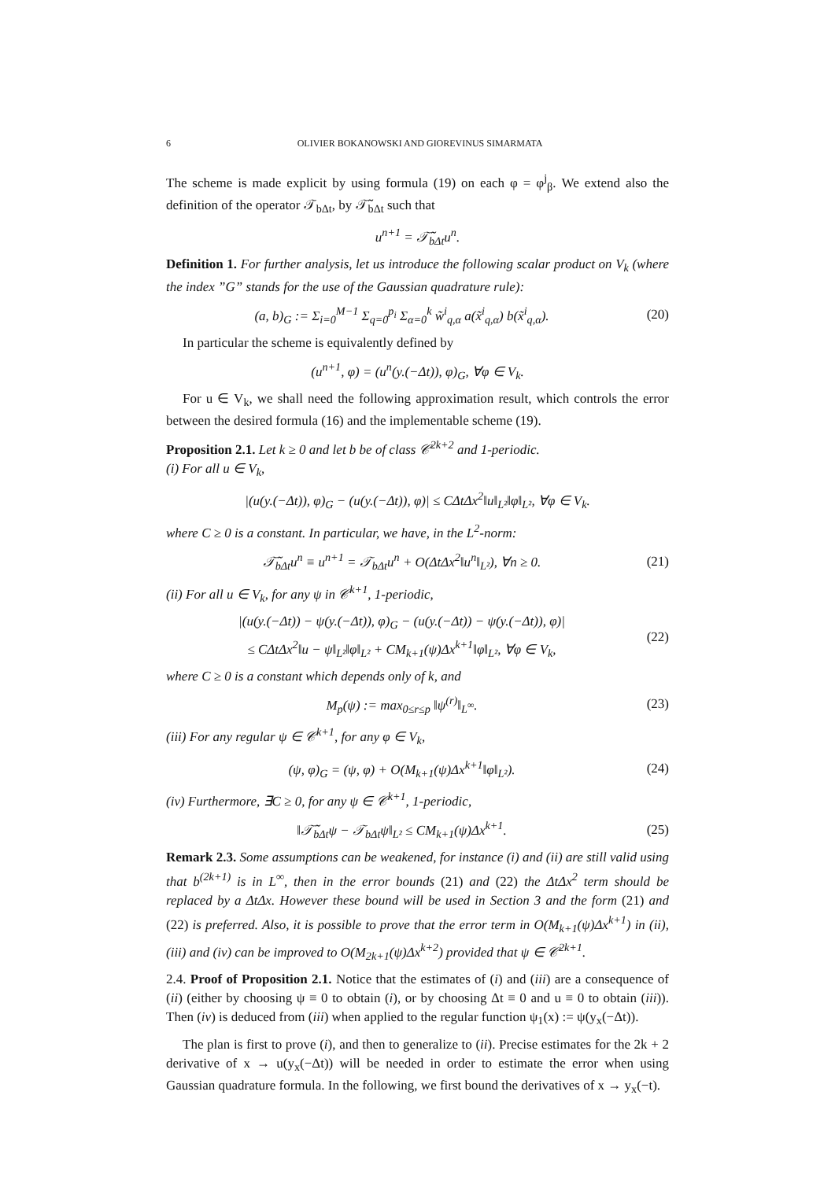6 OLIVIER BOKANOWSKI AND GIOREVINUS SIMARMATA
The scheme is made explicit by using formula (19) on each φ = φ<sup>j</sup><sub>β</sub>. We extend also the definition of the operator 𝒯<sub>bΔt</sub>, by 𝒯̃<sub>bΔt</sub> such that
u<sup>n+1</sup> = 𝒯̃<sub>bΔt</sub>u<sup>n</sup>.
Definition 1. For further analysis, let us introduce the following scalar product on V<sub>k</sub> (where the index ”G” stands for the use of the Gaussian quadrature rule):
(a, b)<sub>G</sub> := Σ<sub>i=0</sub><sup>M−1</sup> Σ<sub>q=0</sub><sup>p<sub>i</sub></sup> Σ<sub>α=0</sub><sup>k</sup> w̃<sup>i</sup><sub>q,α</sub> a(x̃<sup>i</sup><sub>q,α</sub>) b(x̃<sup>i</sup><sub>q,α</sub>). (20)
In particular the scheme is equivalently defined by
(u<sup>n+1</sup>, φ) = (u<sup>n</sup>(y.(−Δt)), φ)<sub>G</sub>, ∀φ ∈ V<sub>k</sub>.
For u ∈ V<sub>k</sub>, we shall need the following approximation result, which controls the error between the desired formula (16) and the implementable scheme (19).
Proposition 2.1. Let k ≥ 0 and let b be of class 𝒞<sup>2k+2</sup> and 1-periodic.
(i) For all u ∈ V<sub>k</sub>,
|(u(y.(−Δt)), φ)<sub>G</sub> − (u(y.(−Δt)), φ)| ≤ CΔtΔx<sup>2</sup>‖u‖<sub>L²</sub>‖φ‖<sub>L²</sub>, ∀φ ∈ V<sub>k</sub>.
where C ≥ 0 is a constant. In particular, we have, in the L<sup>2</sup>-norm:
𝒯̃<sub>bΔt</sub>u<sup>n</sup> ≡ u<sup>n+1</sup> = 𝒯<sub>bΔt</sub>u<sup>n</sup> + O(ΔtΔx<sup>2</sup>‖u<sup>n</sup>‖<sub>L²</sub>), ∀n ≥ 0. (21)
(ii) For all u ∈ V<sub>k</sub>, for any ψ in 𝒞<sup>k+1</sup>, 1-periodic,
|(u(y.(−Δt)) − ψ(y.(−Δt)), φ)<sub>G</sub> − (u(y.(−Δt)) − ψ(y.(−Δt)), φ)|
≤ CΔtΔx<sup>2</sup>‖u − ψ‖<sub>L²</sub>‖φ‖<sub>L²</sub> + CM<sub>k+1</sub>(ψ)Δx<sup>k+1</sup>‖φ‖<sub>L²</sub>, ∀φ ∈ V<sub>k</sub>, (22)
where C ≥ 0 is a constant which depends only of k, and
M<sub>p</sub>(ψ) := max<sub>0≤r≤p</sub> ‖ψ<sup>(r)</sup>‖<sub>L<sup>∞</sup></sub>. (23)
(iii) For any regular ψ ∈ 𝒞<sup>k+1</sup>, for any φ ∈ V<sub>k</sub>,
(ψ, φ)<sub>G</sub> = (ψ, φ) + O(M<sub>k+1</sub>(ψ)Δx<sup>k+1</sup>‖φ‖<sub>L²</sub>). (24)
(iv) Furthermore, ∃C ≥ 0, for any ψ ∈ 𝒞<sup>k+1</sup>, 1-periodic,
‖𝒯̃<sub>bΔt</sub>ψ − 𝒯<sub>bΔt</sub>ψ‖<sub>L²</sub> ≤ CM<sub>k+1</sub>(ψ)Δx<sup>k+1</sup>. (25)
Remark 2.3. Some assumptions can be weakened, for instance (i) and (ii) are still valid using that b<sup>(2k+1)</sup> is in L<sup>∞</sup>, then in the error bounds (21) and (22) the ΔtΔx<sup>2</sup> term should be replaced by a ΔtΔx. However these bound will be used in Section 3 and the form (21) and (22) is preferred. Also, it is possible to prove that the error term in O(M<sub>k+1</sub>(ψ)Δx<sup>k+1</sup>) in (ii), (iii) and (iv) can be improved to O(M<sub>2k+1</sub>(ψ)Δx<sup>k+2</sup>) provided that ψ ∈ 𝒞<sup>2k+1</sup>.
2.4. Proof of Proposition 2.1. Notice that the estimates of (i) and (iii) are a consequence of (ii) (either by choosing ψ ≡ 0 to obtain (i), or by choosing Δt ≡ 0 and u ≡ 0 to obtain (iii)). Then (iv) is deduced from (iii) when applied to the regular function ψ<sub>1</sub>(x) := ψ(y<sub>x</sub>(−Δt)).
The plan is first to prove (i), and then to generalize to (ii). Precise estimates for the 2k + 2 derivative of x → u(y<sub>x</sub>(−Δt)) will be needed in order to estimate the error when using Gaussian quadrature formula. In the following, we first bound the derivatives of x → y<sub>x</sub>(−t).